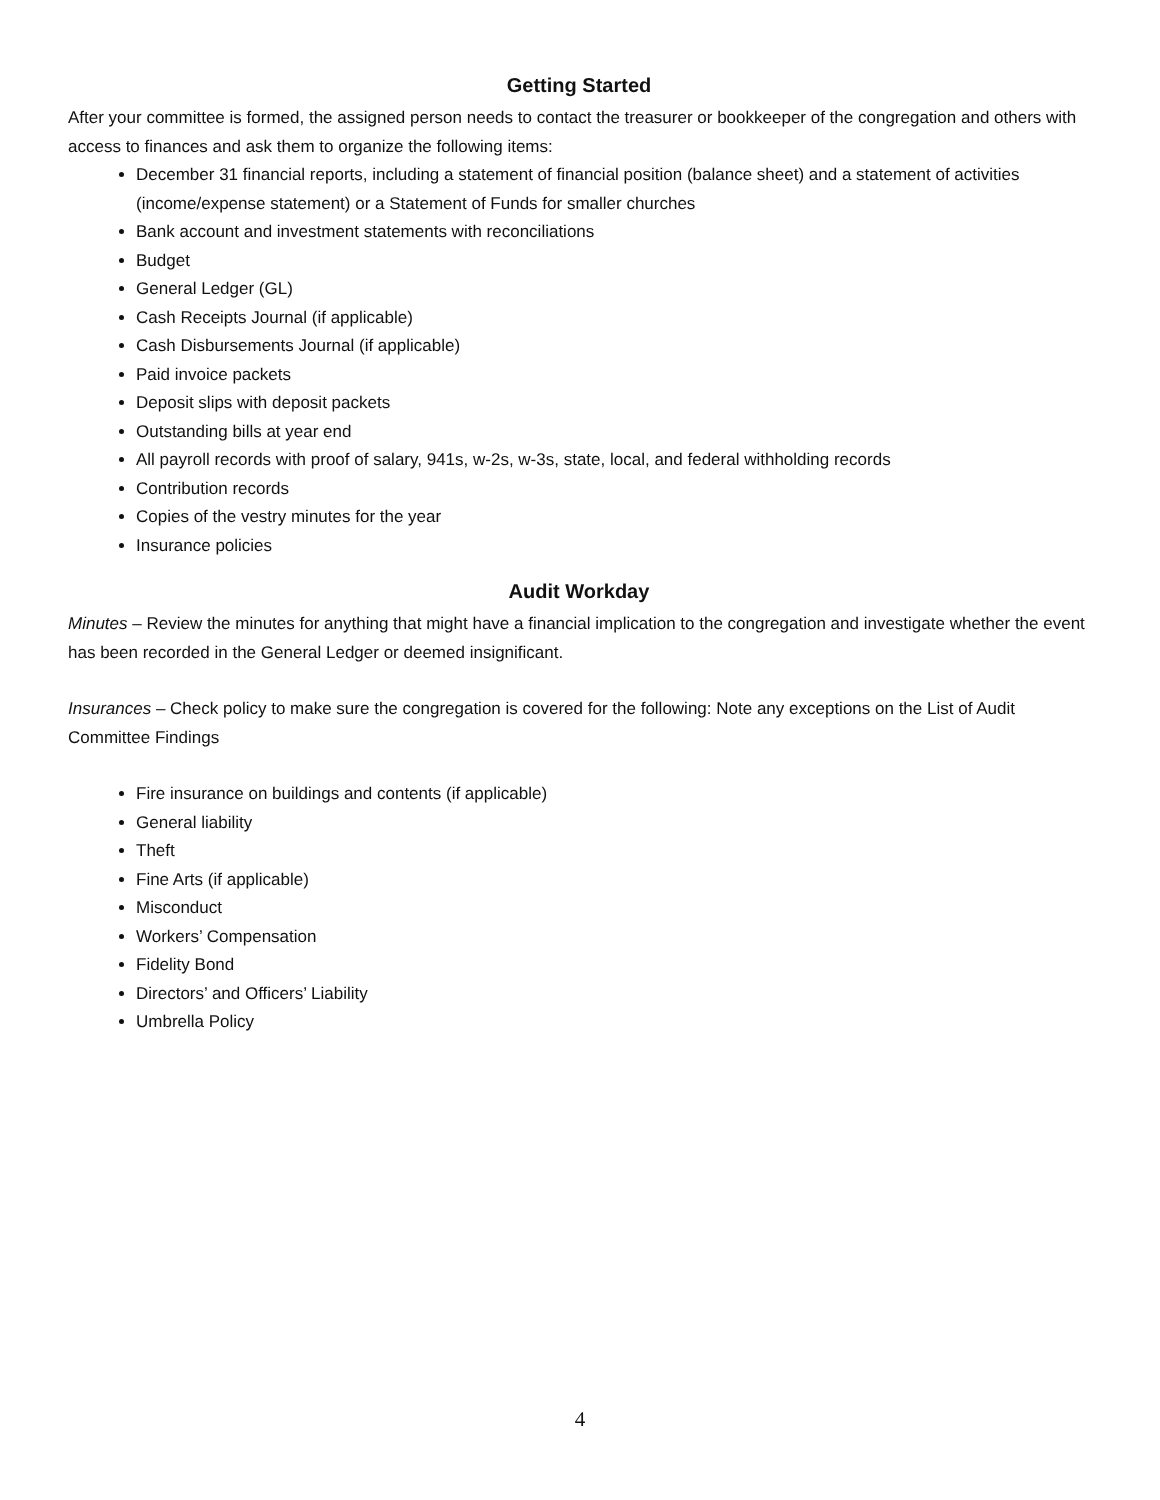Getting Started
After your committee is formed, the assigned person needs to contact the treasurer or bookkeeper of the congregation and others with access to finances and ask them to organize the following items:
December 31 financial reports, including a statement of financial position (balance sheet) and a statement of activities (income/expense statement) or a Statement of Funds for smaller churches
Bank account and investment statements with reconciliations
Budget
General Ledger (GL)
Cash Receipts Journal (if applicable)
Cash Disbursements Journal (if applicable)
Paid invoice packets
Deposit slips with deposit packets
Outstanding bills at year end
All payroll records with proof of salary, 941s, w-2s, w-3s, state, local, and federal withholding records
Contribution records
Copies of the vestry minutes for the year
Insurance policies
Audit Workday
Minutes – Review the minutes for anything that might have a financial implication to the congregation and investigate whether the event has been recorded in the General Ledger or deemed insignificant.
Insurances – Check policy to make sure the congregation is covered for the following: Note any exceptions on the List of Audit Committee Findings
Fire insurance on buildings and contents (if applicable)
General liability
Theft
Fine Arts (if applicable)
Misconduct
Workers’ Compensation
Fidelity Bond
Directors’ and Officers’ Liability
Umbrella Policy
4